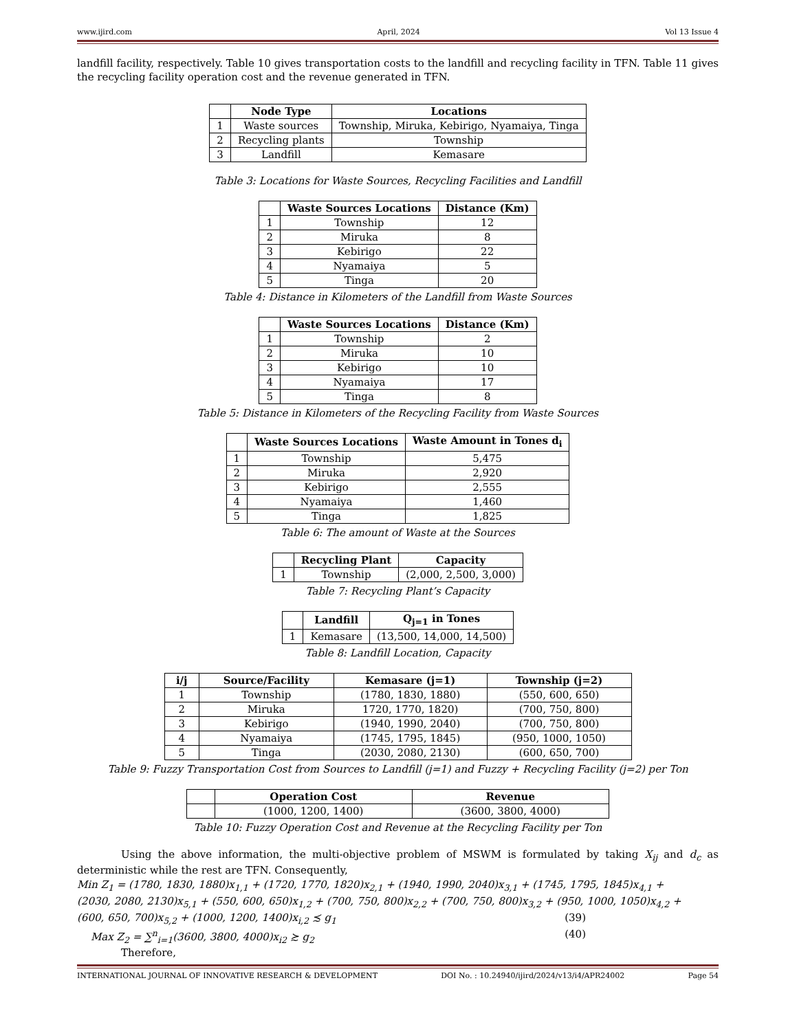www.ijird.com April, 2024 Vol 13 Issue 4
landfill facility, respectively. Table 10 gives transportation costs to the landfill and recycling facility in TFN. Table 11 gives the recycling facility operation cost and the revenue generated in TFN.
| | Node Type | Locations |
| --- | --- | --- |
| 1 | Waste sources | Township, Miruka, Kebirigo, Nyamaiya, Tinga |
| 2 | Recycling plants | Township |
| 3 | Landfill | Kemasare |
Table 3: Locations for Waste Sources, Recycling Facilities and Landfill
| | Waste Sources Locations | Distance (Km) |
| --- | --- | --- |
| 1 | Township | 12 |
| 2 | Miruka | 8 |
| 3 | Kebirigo | 22 |
| 4 | Nyamaiya | 5 |
| 5 | Tinga | 20 |
Table 4: Distance in Kilometers of the Landfill from Waste Sources
| | Waste Sources Locations | Distance (Km) |
| --- | --- | --- |
| 1 | Township | 2 |
| 2 | Miruka | 10 |
| 3 | Kebirigo | 10 |
| 4 | Nyamaiya | 17 |
| 5 | Tinga | 8 |
Table 5: Distance in Kilometers of the Recycling Facility from Waste Sources
| | Waste Sources Locations | Waste Amount in Tones d<sub>i</sub> |
| --- | --- | --- |
| 1 | Township | 5,475 |
| 2 | Miruka | 2,920 |
| 3 | Kebirigo | 2,555 |
| 4 | Nyamaiya | 1,460 |
| 5 | Tinga | 1,825 |
Table 6: The amount of Waste at the Sources
| | Recycling Plant | Capacity |
| --- | --- | --- |
| 1 | Township | (2,000, 2,500, 3,000) |
Table 7: Recycling Plant’s Capacity
| | Landfill | Q<sub>j=1</sub> in Tones |
| --- | --- | --- |
| 1 | Kemasare | (13,500, 14,000, 14,500) |
Table 8: Landfill Location, Capacity
| i/j | Source/Facility | Kemasare (j=1) | Township (j=2) |
| --- | --- | --- | --- |
| 1 | Township | (1780, 1830, 1880) | (550, 600, 650) |
| 2 | Miruka | 1720, 1770, 1820) | (700, 750, 800) |
| 3 | Kebirigo | (1940, 1990, 2040) | (700, 750, 800) |
| 4 | Nyamaiya | (1745, 1795, 1845) | (950, 1000, 1050) |
| 5 | Tinga | (2030, 2080, 2130) | (600, 650, 700) |
Table 9: Fuzzy Transportation Cost from Sources to Landfill (j=1) and Fuzzy + Recycling Facility (j=2) per Ton
| | Operation Cost | Revenue |
| --- | --- | --- |
| | (1000, 1200, 1400) | (3600, 3800, 4000) |
Table 10: Fuzzy Operation Cost and Revenue at the Recycling Facility per Ton
Using the above information, the multi-objective problem of MSWM is formulated by taking X<sub>ij</sub> and d<sub>c</sub> as deterministic while the rest are TFN. Consequently,
Min Z<sub>1</sub> = (1780, 1830, 1880)x<sub>1,1</sub> + (1720, 1770, 1820)x<sub>2,1</sub> + (1940, 1990, 2040)x<sub>3,1</sub> + (1745, 1795, 1845)x<sub>4,1</sub> +
(2030, 2080, 2130)x<sub>5,1</sub> + (550, 600, 650)x<sub>1,2</sub> + (700, 750, 800)x<sub>2,2</sub> + (700, 750, 800)x<sub>3,2</sub> + (950, 1000, 1050)x<sub>4,2</sub> +
(600, 650, 700)x<sub>5,2</sub> + (1000, 1200, 1400)x<sub>i,2</sub> ≾ g<sub>1</sub> (39)
Max Z<sub>2</sub> = ∑<sup>n</sup><sub>i=1</sub>(3600, 3800, 4000)x<sub>i2</sub> ≿ g<sub>2</sub> (40)
Therefore,
INTERNATIONAL JOURNAL OF INNOVATIVE RESEARCH & DEVELOPMENT DOI No. : 10.24940/ijird/2024/v13/i4/APR24002 Page 54